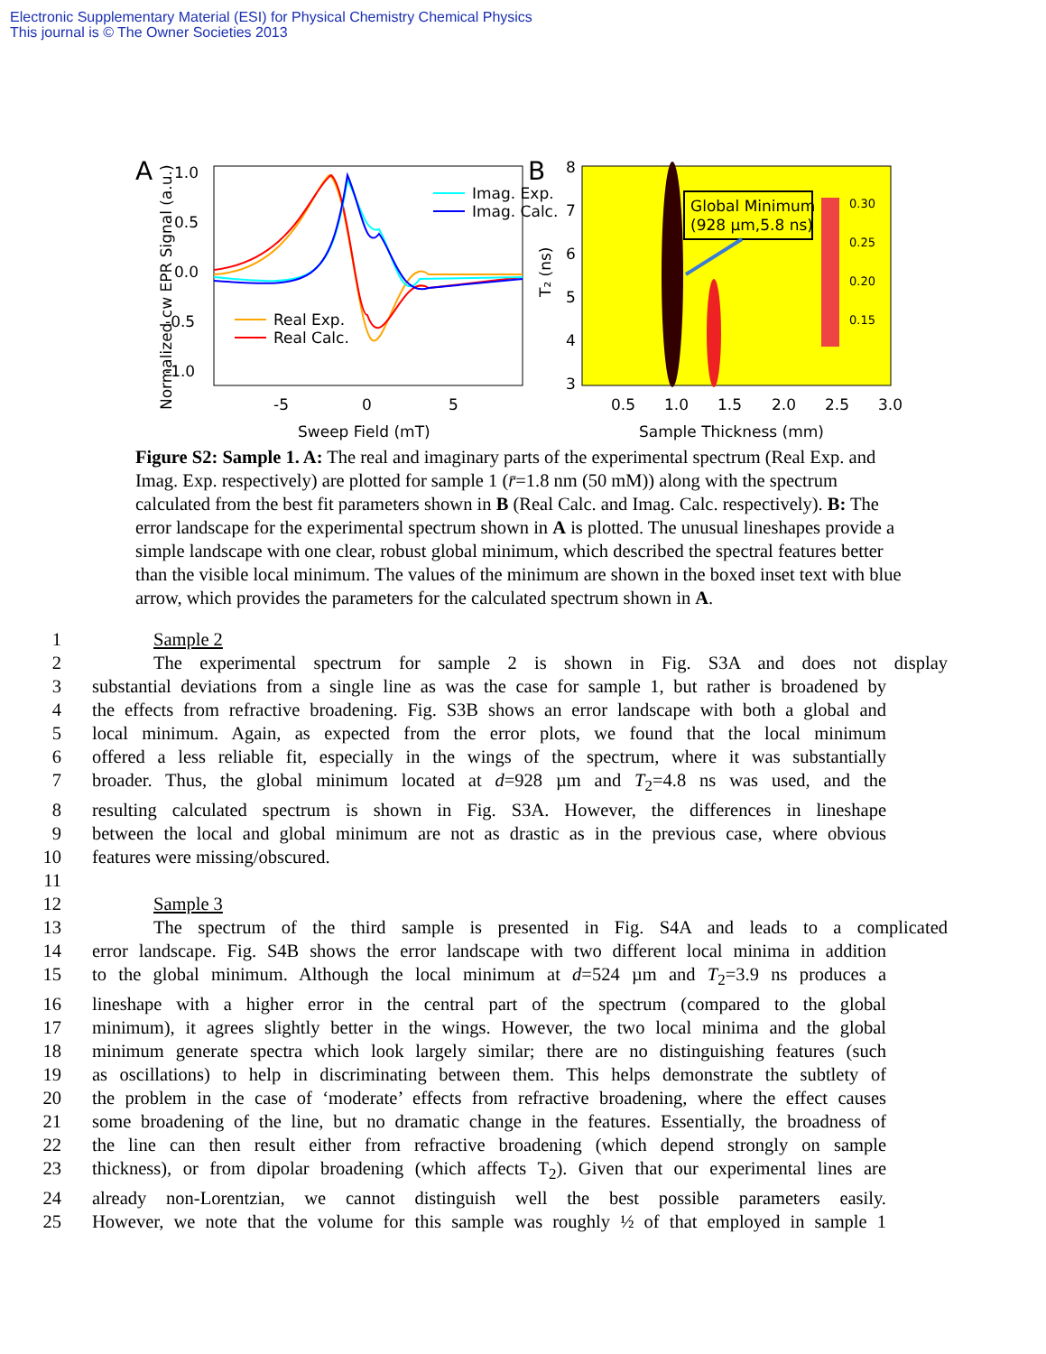Electronic Supplementary Material (ESI) for Physical Chemistry Chemical Physics
This journal is © The Owner Societies 2013
A
B
1.0
0.5
0.0
-0.5
-1.0
-5
0
5
Sweep Field (mT)
Normalized cw EPR Signal (a.u.)
Imag. Exp.
Imag. Calc.
Real Exp.
Real Calc.
0.30
0.25
0.20
0.15
Global Minimum
(928 µm,5.8 ns)
8
7
6
5
4
3
T₂ (ns)
0.5
1.0
1.5
2.0
2.5
3.0
Sample Thickness (mm)
Figure S2: Sample 1. A: The real and imaginary parts of the experimental spectrum (Real Exp. and Imag. Exp. respectively) are plotted for sample 1 (r̄=1.8 nm (50 mM)) along with the spectrum calculated from the best fit parameters shown in B (Real Calc. and Imag. Calc. respectively). B: The error landscape for the experimental spectrum shown in A is plotted. The unusual lineshapes provide a simple landscape with one clear, robust global minimum, which described the spectral features better than the visible local minimum. The values of the minimum are shown in the boxed inset text with blue arrow, which provides the parameters for the calculated spectrum shown in A.
1 Sample 2
2 The experimental spectrum for sample 2 is shown in Fig. S3A and does not display
3 substantial deviations from a single line as was the case for sample 1, but rather is broadened by
4 the effects from refractive broadening. Fig. S3B shows an error landscape with both a global and
5 local minimum. Again, as expected from the error plots, we found that the local minimum
6 offered a less reliable fit, especially in the wings of the spectrum, where it was substantially
7 broader. Thus, the global minimum located at d=928 µm and T<sub>2</sub>=4.8 ns was used, and the
8 resulting calculated spectrum is shown in Fig. S3A. However, the differences in lineshape
9 between the local and global minimum are not as drastic as in the previous case, where obvious
10 features were missing/obscured.
11
12 Sample 3
13 The spectrum of the third sample is presented in Fig. S4A and leads to a complicated
14 error landscape. Fig. S4B shows the error landscape with two different local minima in addition
15 to the global minimum. Although the local minimum at d=524 µm and T<sub>2</sub>=3.9 ns produces a
16 lineshape with a higher error in the central part of the spectrum (compared to the global
17 minimum), it agrees slightly better in the wings. However, the two local minima and the global
18 minimum generate spectra which look largely similar; there are no distinguishing features (such
19 as oscillations) to help in discriminating between them. This helps demonstrate the subtlety of
20 the problem in the case of ‘moderate’ effects from refractive broadening, where the effect causes
21 some broadening of the line, but no dramatic change in the features. Essentially, the broadness of
22 the line can then result either from refractive broadening (which depend strongly on sample
23 thickness), or from dipolar broadening (which affects T<sub>2</sub>). Given that our experimental lines are
24 already non-Lorentzian, we cannot distinguish well the best possible parameters easily.
25 However, we note that the volume for this sample was roughly ½ of that employed in sample 1